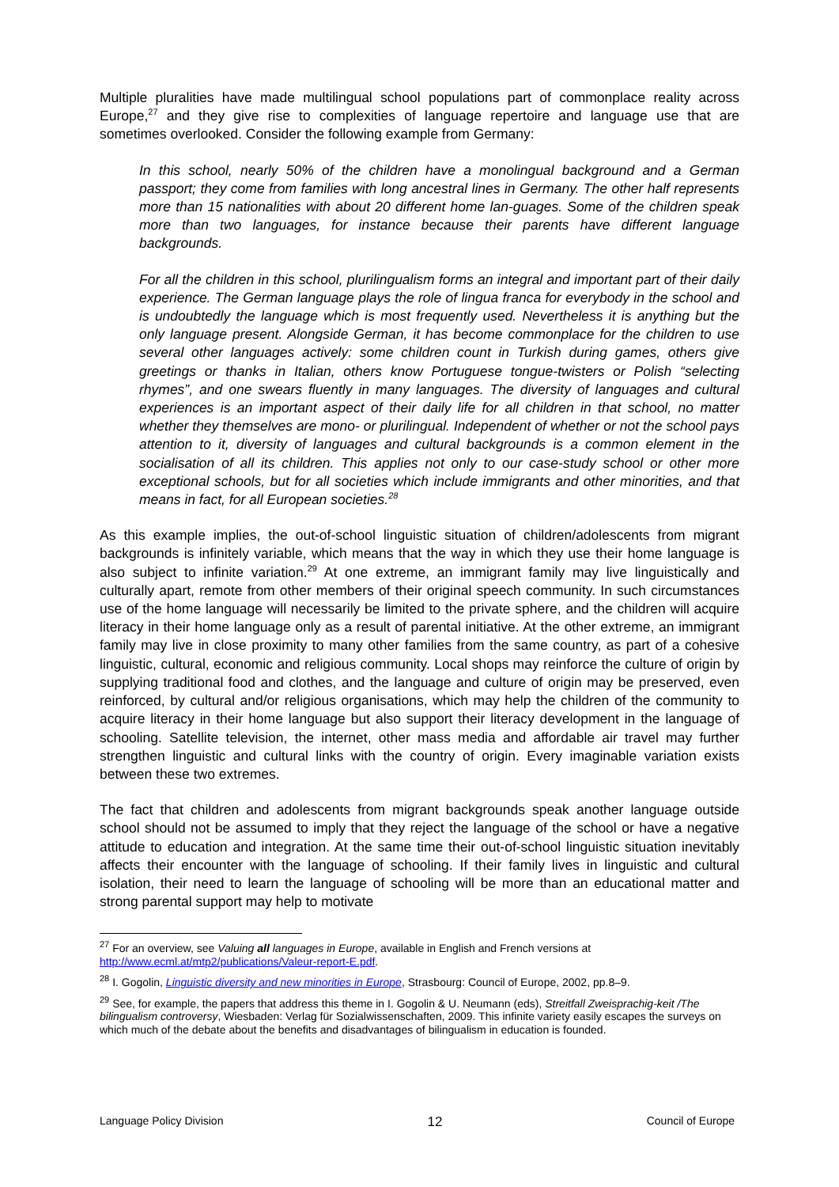Multiple pluralities have made multilingual school populations part of commonplace reality across Europe,<sup>27</sup> and they give rise to complexities of language repertoire and language use that are sometimes overlooked. Consider the following example from Germany:
In this school, nearly 50% of the children have a monolingual background and a German passport; they come from families with long ancestral lines in Germany. The other half represents more than 15 nationalities with about 20 different home lan-guages. Some of the children speak more than two languages, for instance because their parents have different language backgrounds.
For all the children in this school, plurilingualism forms an integral and important part of their daily experience. The German language plays the role of lingua franca for everybody in the school and is undoubtedly the language which is most frequently used. Nevertheless it is anything but the only language present. Alongside German, it has become commonplace for the children to use several other languages actively: some children count in Turkish during games, others give greetings or thanks in Italian, others know Portuguese tongue-twisters or Polish “selecting rhymes”, and one swears fluently in many languages. The diversity of languages and cultural experiences is an important aspect of their daily life for all children in that school, no matter whether they themselves are mono- or plurilingual. Independent of whether or not the school pays attention to it, diversity of languages and cultural backgrounds is a common element in the socialisation of all its children. This applies not only to our case-study school or other more exceptional schools, but for all societies which include immigrants and other minorities, and that means in fact, for all European societies.<sup>28</sup>
As this example implies, the out-of-school linguistic situation of children/adolescents from migrant backgrounds is infinitely variable, which means that the way in which they use their home language is also subject to infinite variation.<sup>29</sup> At one extreme, an immigrant family may live linguistically and culturally apart, remote from other members of their original speech community. In such circumstances use of the home language will necessarily be limited to the private sphere, and the children will acquire literacy in their home language only as a result of parental initiative. At the other extreme, an immigrant family may live in close proximity to many other families from the same country, as part of a cohesive linguistic, cultural, economic and religious community. Local shops may reinforce the culture of origin by supplying traditional food and clothes, and the language and culture of origin may be preserved, even reinforced, by cultural and/or religious organisations, which may help the children of the community to acquire literacy in their home language but also support their literacy development in the language of schooling. Satellite television, the internet, other mass media and affordable air travel may further strengthen linguistic and cultural links with the country of origin. Every imaginable variation exists between these two extremes.
The fact that children and adolescents from migrant backgrounds speak another language outside school should not be assumed to imply that they reject the language of the school or have a negative attitude to education and integration. At the same time their out-of-school linguistic situation inevitably affects their encounter with the language of schooling. If their family lives in linguistic and cultural isolation, their need to learn the language of schooling will be more than an educational matter and strong parental support may help to motivate
<sup>27</sup> For an overview, see Valuing all languages in Europe, available in English and French versions at http://www.ecml.at/mtp2/publications/Valeur-report-E.pdf.
<sup>28</sup> I. Gogolin, Linguistic diversity and new minorities in Europe, Strasbourg: Council of Europe, 2002, pp.8–9.
<sup>29</sup> See, for example, the papers that address this theme in I. Gogolin & U. Neumann (eds), Streitfall Zweisprachig-keit /The bilingualism controversy, Wiesbaden: Verlag für Sozialwissenschaften, 2009. This infinite variety easily escapes the surveys on which much of the debate about the benefits and disadvantages of bilingualism in education is founded.
Language Policy Division 12 Council of Europe